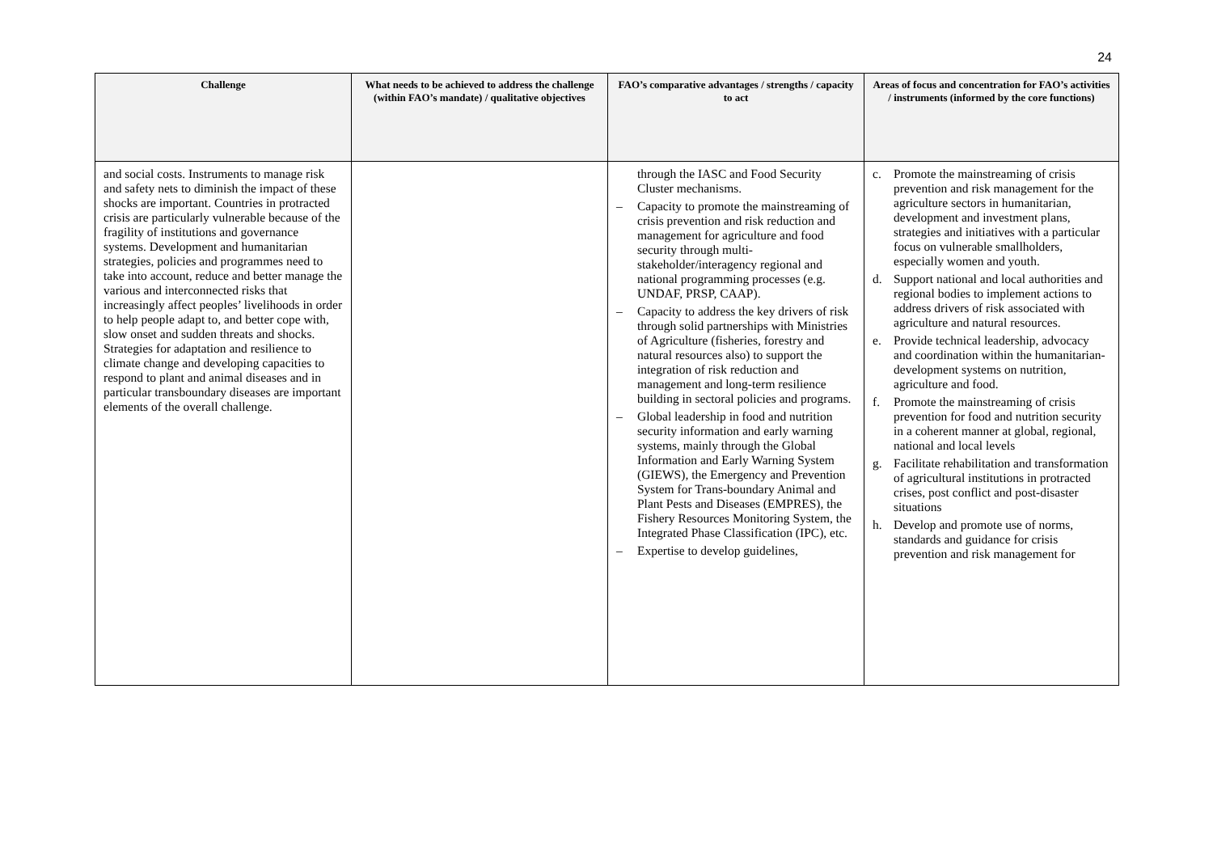24
| Challenge | What needs to be achieved to address the challenge (within FAO’s mandate) / qualitative objectives | FAO’s comparative advantages / strengths / capacity to act | Areas of focus and concentration for FAO’s activities / instruments (informed by the core functions) |
| --- | --- | --- | --- |
| and social costs. Instruments to manage risk and safety nets to diminish the impact of these shocks are important. Countries in protracted crisis are particularly vulnerable because of the fragility of institutions and governance systems. Development and humanitarian strategies, policies and programmes need to take into account, reduce and better manage the various and interconnected risks that increasingly affect peoples’ livelihoods in order to help people adapt to, and better cope with, slow onset and sudden threats and shocks. Strategies for adaptation and resilience to climate change and developing capacities to respond to plant and animal diseases and in particular transboundary diseases are important elements of the overall challenge. | | through the IASC and Food Security Cluster mechanisms. – Capacity to promote the mainstreaming of crisis prevention and risk reduction and management for agriculture and food security through multi-stakeholder/interagency regional and national programming processes (e.g. UNDAF, PRSP, CAAP). – Capacity to address the key drivers of risk through solid partnerships with Ministries of Agriculture (fisheries, forestry and natural resources also) to support the integration of risk reduction and management and long-term resilience building in sectoral policies and programs. – Global leadership in food and nutrition security information and early warning systems, mainly through the Global Information and Early Warning System (GIEWS), the Emergency and Prevention System for Trans-boundary Animal and Plant Pests and Diseases (EMPRES), the Fishery Resources Monitoring System, the Integrated Phase Classification (IPC), etc. – Expertise to develop guidelines, | c. Promote the mainstreaming of crisis prevention and risk management for the agriculture sectors in humanitarian, development and investment plans, strategies and initiatives with a particular focus on vulnerable smallholders, especially women and youth. d. Support national and local authorities and regional bodies to implement actions to address drivers of risk associated with agriculture and natural resources. e. Provide technical leadership, advocacy and coordination within the humanitarian-development systems on nutrition, agriculture and food. f. Promote the mainstreaming of crisis prevention for food and nutrition security in a coherent manner at global, regional, national and local levels g. Facilitate rehabilitation and transformation of agricultural institutions in protracted crises, post conflict and post-disaster situations h. Develop and promote use of norms, standards and guidance for crisis prevention and risk management for |